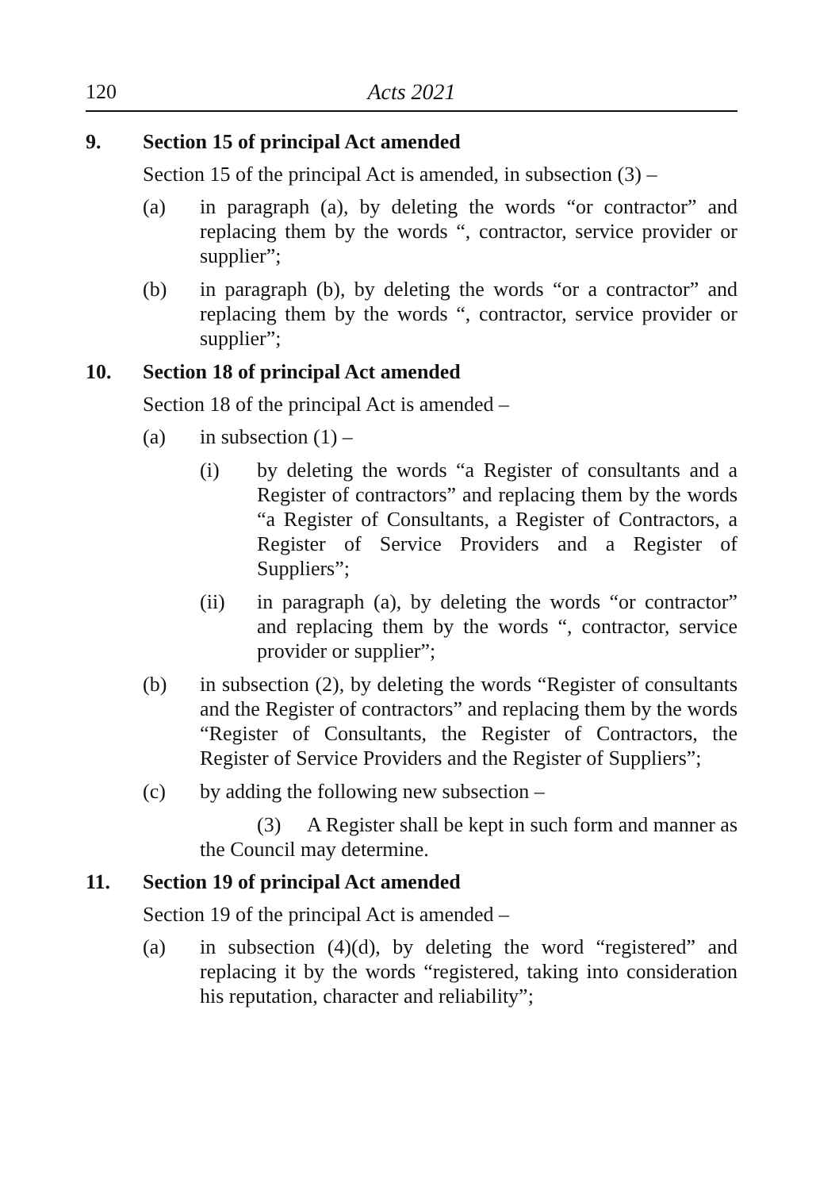120 Acts 2021
9. Section 15 of principal Act amended
Section 15 of the principal Act is amended, in subsection (3) –
(a) in paragraph (a), by deleting the words “or contractor” and replacing them by the words “, contractor, service provider or supplier”;
(b) in paragraph (b), by deleting the words “or a contractor” and replacing them by the words “, contractor, service provider or supplier”;
10. Section 18 of principal Act amended
Section 18 of the principal Act is amended –
(a) in subsection (1) –
(i) by deleting the words “a Register of consultants and a Register of contractors” and replacing them by the words “a Register of Consultants, a Register of Contractors, a Register of Service Providers and a Register of Suppliers”;
(ii) in paragraph (a), by deleting the words “or contractor” and replacing them by the words “, contractor, service provider or supplier”;
(b) in subsection (2), by deleting the words “Register of consultants and the Register of contractors” and replacing them by the words “Register of Consultants, the Register of Contractors, the Register of Service Providers and the Register of Suppliers”;
(c) by adding the following new subsection –
(3) A Register shall be kept in such form and manner as the Council may determine.
11. Section 19 of principal Act amended
Section 19 of the principal Act is amended –
(a) in subsection (4)(d), by deleting the word “registered” and replacing it by the words “registered, taking into consideration his reputation, character and reliability”;